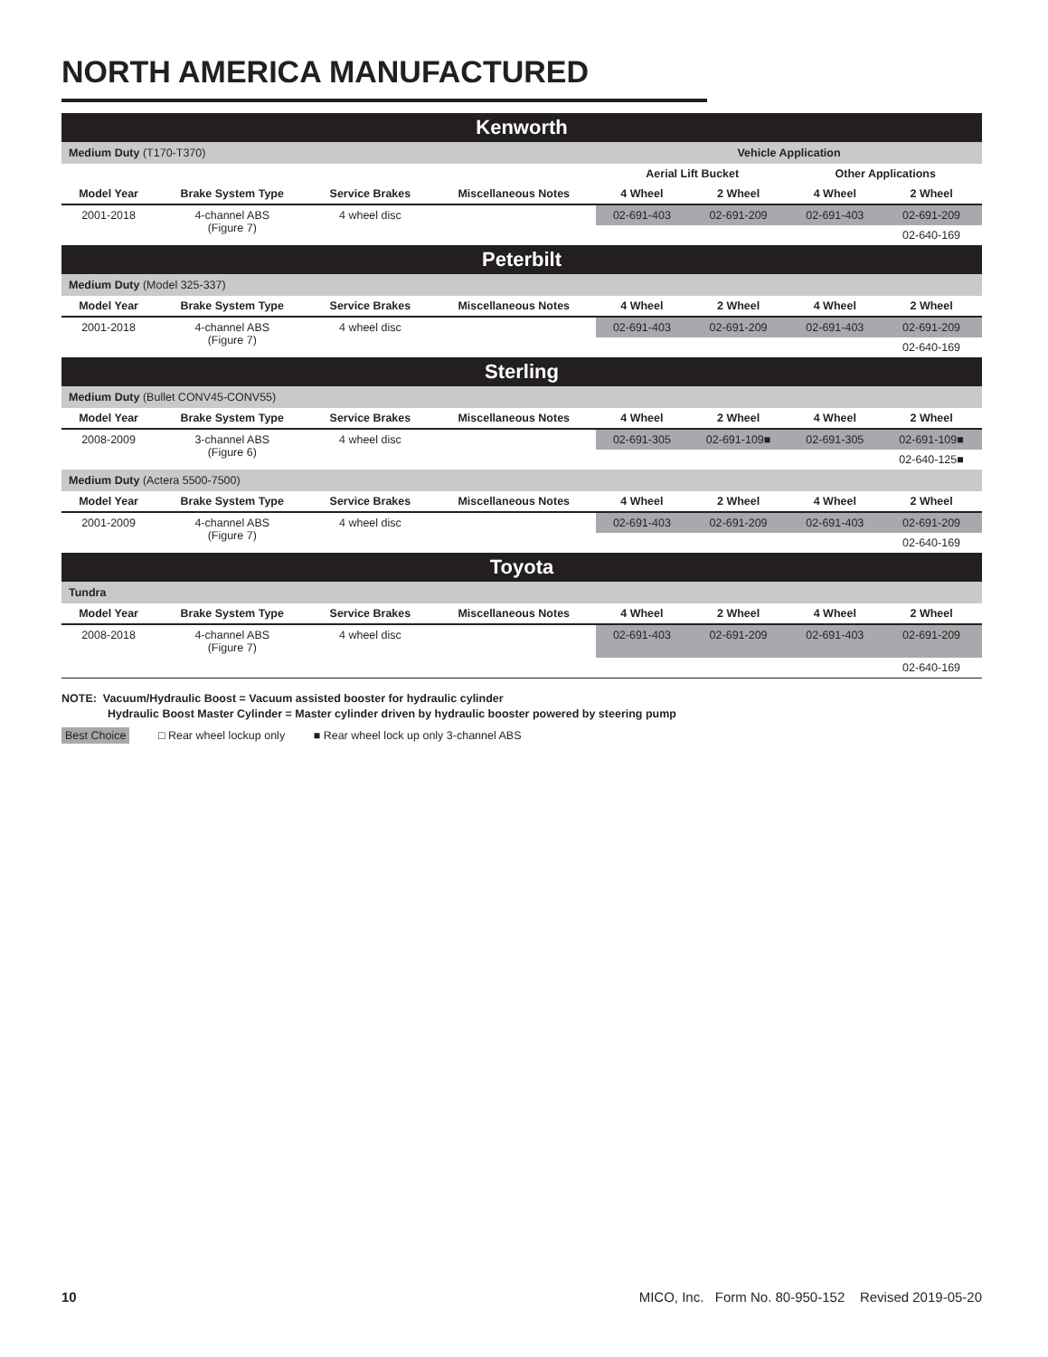NORTH AMERICA MANUFACTURED
| Kenworth | | | | | | | |
| Medium Duty (T170-T370) | | | | Vehicle Application | | | |
| | | | | Aerial Lift Bucket | | Other Applications | |
| Model Year | Brake System Type | Service Brakes | Miscellaneous Notes | 4 Wheel | 2 Wheel | 4 Wheel | 2 Wheel |
| 2001-2018 | 4-channel ABS (Figure 7) | 4 wheel disc | | 02-691-403 | 02-691-209 | 02-691-403 | 02-691-209 |
| | | | | | | | 02-640-169 |
| Peterbilt | | | | | | | |
| Medium Duty (Model 325-337) | | | | | | | |
| Model Year | Brake System Type | Service Brakes | Miscellaneous Notes | 4 Wheel | 2 Wheel | 4 Wheel | 2 Wheel |
| 2001-2018 | 4-channel ABS (Figure 7) | 4 wheel disc | | 02-691-403 | 02-691-209 | 02-691-403 | 02-691-209 |
| | | | | | | | 02-640-169 |
| Sterling | | | | | | | |
| Medium Duty (Bullet CONV45-CONV55) | | | | | | | |
| Model Year | Brake System Type | Service Brakes | Miscellaneous Notes | 4 Wheel | 2 Wheel | 4 Wheel | 2 Wheel |
| 2008-2009 | 3-channel ABS (Figure 6) | 4 wheel disc | | 02-691-305 | 02-691-109■ | 02-691-305 | 02-691-109■ |
| | | | | | | | 02-640-125■ |
| Medium Duty (Actera 5500-7500) | | | | | | | |
| Model Year | Brake System Type | Service Brakes | Miscellaneous Notes | 4 Wheel | 2 Wheel | 4 Wheel | 2 Wheel |
| 2001-2009 | 4-channel ABS (Figure 7) | 4 wheel disc | | 02-691-403 | 02-691-209 | 02-691-403 | 02-691-209 |
| | | | | | | | 02-640-169 |
| Toyota | | | | | | | |
| Tundra | | | | | | | |
| Model Year | Brake System Type | Service Brakes | Miscellaneous Notes | 4 Wheel | 2 Wheel | 4 Wheel | 2 Wheel |
| 2008-2018 | 4-channel ABS (Figure 7) | 4 wheel disc | | 02-691-403 | 02-691-209 | 02-691-403 | 02-691-209 |
| | | | | | | | 02-640-169 |
NOTE: Vacuum/Hydraulic Boost = Vacuum assisted booster for hydraulic cylinder
Hydraulic Boost Master Cylinder = Master cylinder driven by hydraulic booster powered by steering pump
Best Choice □ Rear wheel lockup only ■ Rear wheel lock up only 3-channel ABS
10 MICO, Inc. Form No. 80-950-152 Revised 2019-05-20